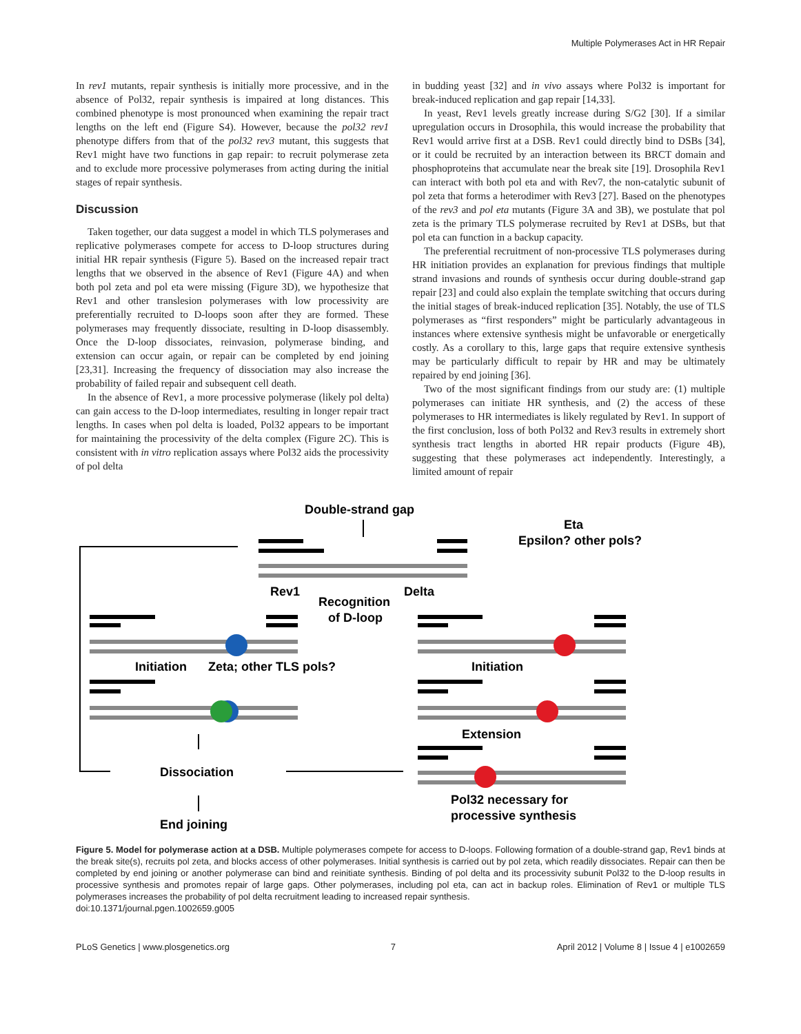Multiple Polymerases Act in HR Repair
In rev1 mutants, repair synthesis is initially more processive, and in the absence of Pol32, repair synthesis is impaired at long distances. This combined phenotype is most pronounced when examining the repair tract lengths on the left end (Figure S4). However, because the pol32 rev1 phenotype differs from that of the pol32 rev3 mutant, this suggests that Rev1 might have two functions in gap repair: to recruit polymerase zeta and to exclude more processive polymerases from acting during the initial stages of repair synthesis.
Discussion
Taken together, our data suggest a model in which TLS polymerases and replicative polymerases compete for access to D-loop structures during initial HR repair synthesis (Figure 5). Based on the increased repair tract lengths that we observed in the absence of Rev1 (Figure 4A) and when both pol zeta and pol eta were missing (Figure 3D), we hypothesize that Rev1 and other translesion polymerases with low processivity are preferentially recruited to D-loops soon after they are formed. These polymerases may frequently dissociate, resulting in D-loop disassembly. Once the D-loop dissociates, reinvasion, polymerase binding, and extension can occur again, or repair can be completed by end joining [23,31]. Increasing the frequency of dissociation may also increase the probability of failed repair and subsequent cell death.
In the absence of Rev1, a more processive polymerase (likely pol delta) can gain access to the D-loop intermediates, resulting in longer repair tract lengths. In cases when pol delta is loaded, Pol32 appears to be important for maintaining the processivity of the delta complex (Figure 2C). This is consistent with in vitro replication assays where Pol32 aids the processivity of pol delta
in budding yeast [32] and in vivo assays where Pol32 is important for break-induced replication and gap repair [14,33].
In yeast, Rev1 levels greatly increase during S/G2 [30]. If a similar upregulation occurs in Drosophila, this would increase the probability that Rev1 would arrive first at a DSB. Rev1 could directly bind to DSBs [34], or it could be recruited by an interaction between its BRCT domain and phosphoproteins that accumulate near the break site [19]. Drosophila Rev1 can interact with both pol eta and with Rev7, the non-catalytic subunit of pol zeta that forms a heterodimer with Rev3 [27]. Based on the phenotypes of the rev3 and pol eta mutants (Figure 3A and 3B), we postulate that pol zeta is the primary TLS polymerase recruited by Rev1 at DSBs, but that pol eta can function in a backup capacity.
The preferential recruitment of non-processive TLS polymerases during HR initiation provides an explanation for previous findings that multiple strand invasions and rounds of synthesis occur during double-strand gap repair [23] and could also explain the template switching that occurs during the initial stages of break-induced replication [35]. Notably, the use of TLS polymerases as “first responders” might be particularly advantageous in instances where extensive synthesis might be unfavorable or energetically costly. As a corollary to this, large gaps that require extensive synthesis may be particularly difficult to repair by HR and may be ultimately repaired by end joining [36].
Two of the most significant findings from our study are: (1) multiple polymerases can initiate HR synthesis, and (2) the access of these polymerases to HR intermediates is likely regulated by Rev1. In support of the first conclusion, loss of both Pol32 and Rev3 results in extremely short synthesis tract lengths in aborted HR repair products (Figure 4B), suggesting that these polymerases act independently. Interestingly, a limited amount of repair
Double-strand gap
Eta
Epsilon? other pols?
Rev1
Delta
Recognition
of D-loop
Initiation
Zeta; other TLS pols?
Initiation
Extension
Dissociation
Pol32 necessary for
processive synthesis
End joining
Figure 5. Model for polymerase action at a DSB. Multiple polymerases compete for access to D-loops. Following formation of a double-strand gap, Rev1 binds at the break site(s), recruits pol zeta, and blocks access of other polymerases. Initial synthesis is carried out by pol zeta, which readily dissociates. Repair can then be completed by end joining or another polymerase can bind and reinitiate synthesis. Binding of pol delta and its processivity subunit Pol32 to the D-loop results in processive synthesis and promotes repair of large gaps. Other polymerases, including pol eta, can act in backup roles. Elimination of Rev1 or multiple TLS polymerases increases the probability of pol delta recruitment leading to increased repair synthesis.
doi:10.1371/journal.pgen.1002659.g005
PLoS Genetics | www.plosgenetics.org 7 April 2012 | Volume 8 | Issue 4 | e1002659